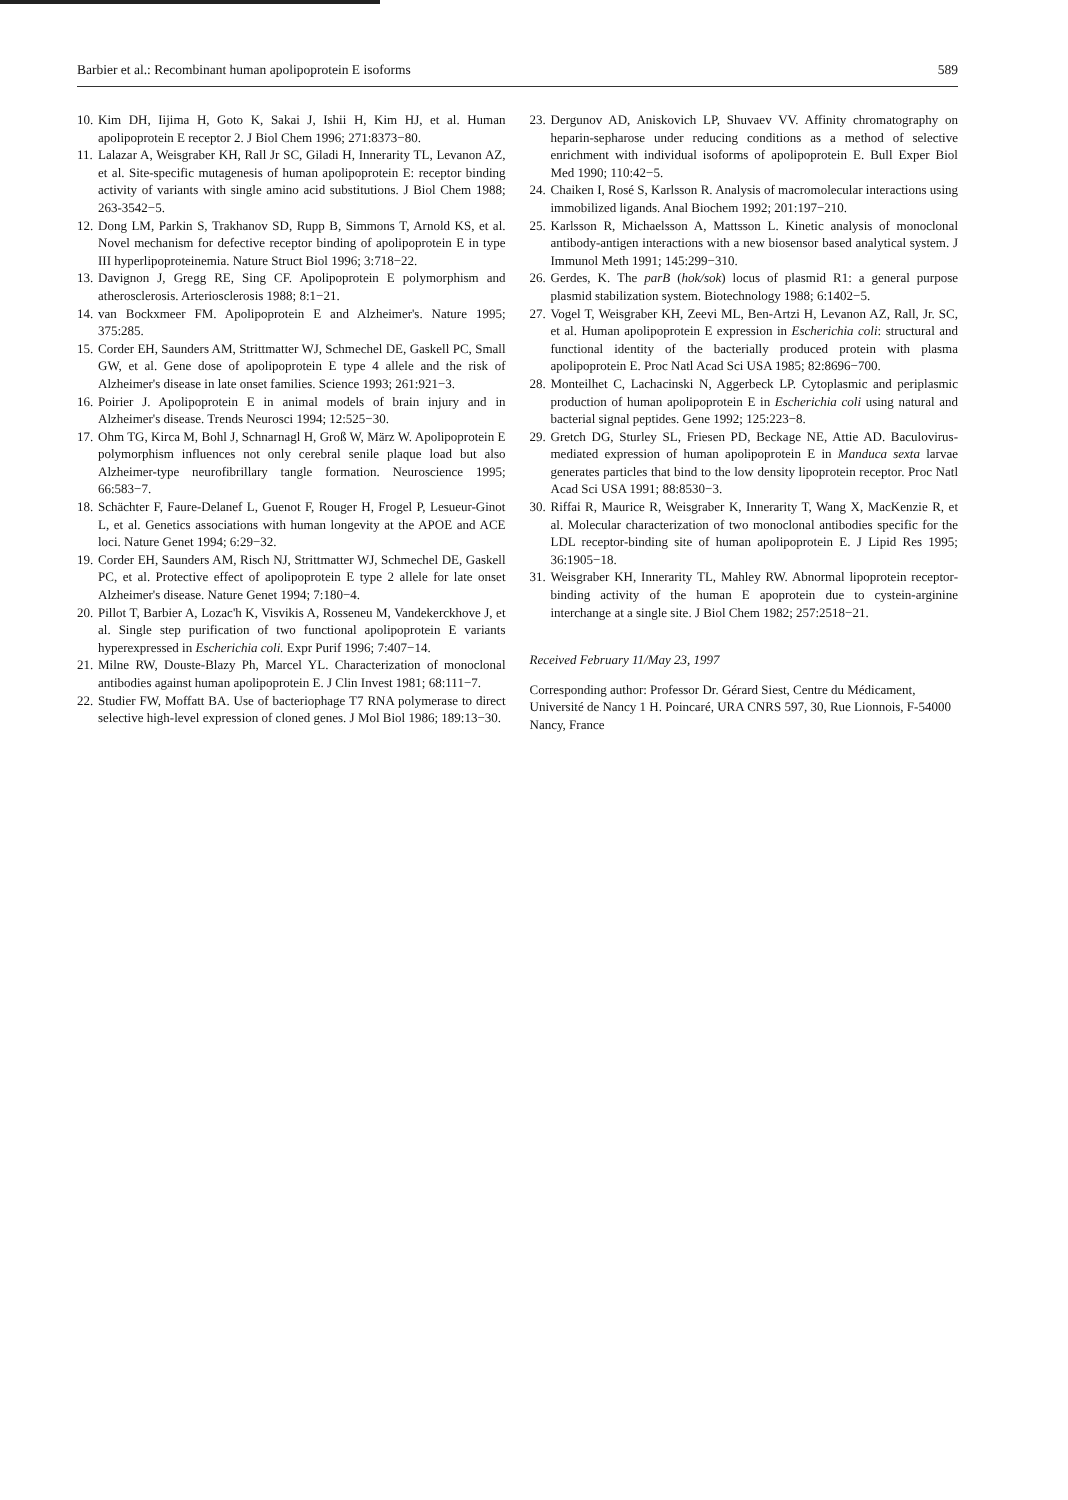Barbier et al.: Recombinant human apolipoprotein E isoforms 589
10. Kim DH, Iijima H, Goto K, Sakai J, Ishii H, Kim HJ, et al. Human apolipoprotein E receptor 2. J Biol Chem 1996; 271:8373−80.
11. Lalazar A, Weisgraber KH, Rall Jr SC, Giladi H, Innerarity TL, Levanon AZ, et al. Site-specific mutagenesis of human apolipoprotein E: receptor binding activity of variants with single amino acid substitutions. J Biol Chem 1988; 263-3542−5.
12. Dong LM, Parkin S, Trakhanov SD, Rupp B, Simmons T, Arnold KS, et al. Novel mechanism for defective receptor binding of apolipoprotein E in type III hyperlipoproteinemia. Nature Struct Biol 1996; 3:718−22.
13. Davignon J, Gregg RE, Sing CF. Apolipoprotein E polymorphism and atherosclerosis. Arteriosclerosis 1988; 8:1−21.
14. van Bockxmeer FM. Apolipoprotein E and Alzheimer's. Nature 1995; 375:285.
15. Corder EH, Saunders AM, Strittmatter WJ, Schmechel DE, Gaskell PC, Small GW, et al. Gene dose of apolipoprotein E type 4 allele and the risk of Alzheimer's disease in late onset families. Science 1993; 261:921−3.
16. Poirier J. Apolipoprotein E in animal models of brain injury and in Alzheimer's disease. Trends Neurosci 1994; 12:525−30.
17. Ohm TG, Kirca M, Bohl J, Schnarnagl H, Groß W, März W. Apolipoprotein E polymorphism influences not only cerebral senile plaque load but also Alzheimer-type neurofibrillary tangle formation. Neuroscience 1995; 66:583−7.
18. Schächter F, Faure-Delanef L, Guenot F, Rouger H, Frogel P, Lesueur-Ginot L, et al. Genetics associations with human longevity at the APOE and ACE loci. Nature Genet 1994; 6:29−32.
19. Corder EH, Saunders AM, Risch NJ, Strittmatter WJ, Schmechel DE, Gaskell PC, et al. Protective effect of apolipoprotein E type 2 allele for late onset Alzheimer's disease. Nature Genet 1994; 7:180−4.
20. Pillot T, Barbier A, Lozac'h K, Visvikis A, Rosseneu M, Vandekerckhove J, et al. Single step purification of two functional apolipoprotein E variants hyperexpressed in Escherichia coli. Expr Purif 1996; 7:407−14.
21. Milne RW, Douste-Blazy Ph, Marcel YL. Characterization of monoclonal antibodies against human apolipoprotein E. J Clin Invest 1981; 68:111−7.
22. Studier FW, Moffatt BA. Use of bacteriophage T7 RNA polymerase to direct selective high-level expression of cloned genes. J Mol Biol 1986; 189:13−30.
23. Dergunov AD, Aniskovich LP, Shuvaev VV. Affinity chromatography on heparin-sepharose under reducing conditions as a method of selective enrichment with individual isoforms of apolipoprotein E. Bull Exper Biol Med 1990; 110:42−5.
24. Chaiken I, Rosé S, Karlsson R. Analysis of macromolecular interactions using immobilized ligands. Anal Biochem 1992; 201:197−210.
25. Karlsson R, Michaelsson A, Mattsson L. Kinetic analysis of monoclonal antibody-antigen interactions with a new biosensor based analytical system. J Immunol Meth 1991; 145:299−310.
26. Gerdes, K. The parB (hok/sok) locus of plasmid R1: a general purpose plasmid stabilization system. Biotechnology 1988; 6:1402−5.
27. Vogel T, Weisgraber KH, Zeevi ML, Ben-Artzi H, Levanon AZ, Rall, Jr. SC, et al. Human apolipoprotein E expression in Escherichia coli: structural and functional identity of the bacterially produced protein with plasma apolipoprotein E. Proc Natl Acad Sci USA 1985; 82:8696−700.
28. Monteilhet C, Lachacinski N, Aggerbeck LP. Cytoplasmic and periplasmic production of human apolipoprotein E in Escherichia coli using natural and bacterial signal peptides. Gene 1992; 125:223−8.
29. Gretch DG, Sturley SL, Friesen PD, Beckage NE, Attie AD. Baculovirus-mediated expression of human apolipoprotein E in Manduca sexta larvae generates particles that bind to the low density lipoprotein receptor. Proc Natl Acad Sci USA 1991; 88:8530−3.
30. Riffai R, Maurice R, Weisgraber K, Innerarity T, Wang X, MacKenzie R, et al. Molecular characterization of two monoclonal antibodies specific for the LDL receptor-binding site of human apolipoprotein E. J Lipid Res 1995; 36:1905−18.
31. Weisgraber KH, Innerarity TL, Mahley RW. Abnormal lipoprotein receptor-binding activity of the human E apoprotein due to cystein-arginine interchange at a single site. J Biol Chem 1982; 257:2518−21.
Received February 11/May 23, 1997
Corresponding author: Professor Dr. Gérard Siest, Centre du Médicament, Université de Nancy 1 H. Poincaré, URA CNRS 597, 30, Rue Lionnois, F-54000 Nancy, France